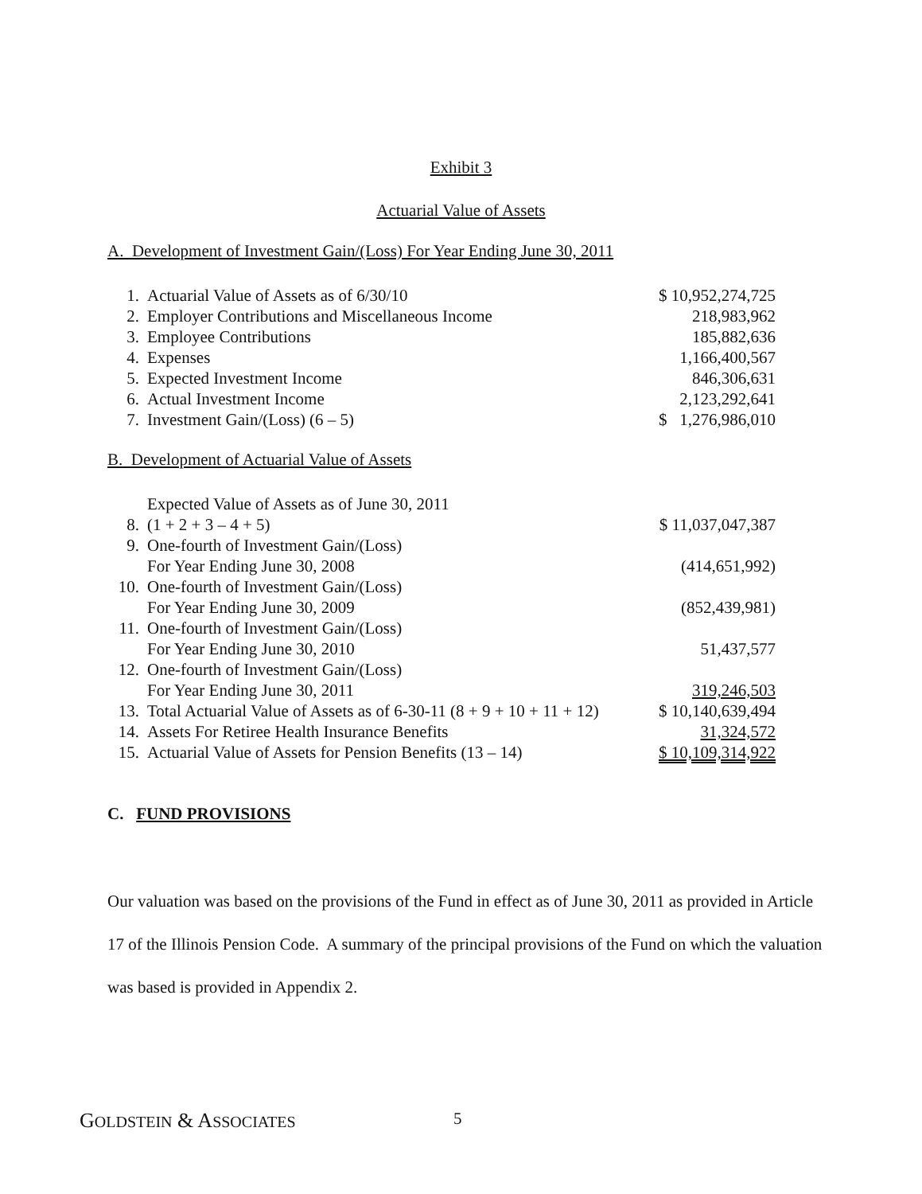Exhibit 3
Actuarial Value of Assets
A. Development of Investment Gain/(Loss) For Year Ending June 30, 2011
| 1. | Actuarial Value of Assets as of 6/30/10 | $ 10,952,274,725 |
| 2. | Employer Contributions and Miscellaneous Income | 218,983,962 |
| 3. | Employee Contributions | 185,882,636 |
| 4. | Expenses | 1,166,400,567 |
| 5. | Expected Investment Income | 846,306,631 |
| 6. | Actual Investment Income | 2,123,292,641 |
| 7. | Investment Gain/(Loss) (6 – 5) | $ 1,276,986,010 |
B. Development of Actuarial Value of Assets
| 8. | Expected Value of Assets as of June 30, 2011 (1 + 2 + 3 – 4 + 5) | $ 11,037,047,387 |
| 9. | One-fourth of Investment Gain/(Loss) For Year Ending June 30, 2008 | (414,651,992) |
| 10. | One-fourth of Investment Gain/(Loss) For Year Ending June 30, 2009 | (852,439,981) |
| 11. | One-fourth of Investment Gain/(Loss) For Year Ending June 30, 2010 | 51,437,577 |
| 12. | One-fourth of Investment Gain/(Loss) For Year Ending June 30, 2011 | 319,246,503 |
| 13. | Total Actuarial Value of Assets as of 6-30-11 (8 + 9 + 10 + 11 + 12) | $ 10,140,639,494 |
| 14. | Assets For Retiree Health Insurance Benefits | 31,324,572 |
| 15. | Actuarial Value of Assets for Pension Benefits (13 – 14) | $ 10,109,314,922 |
C. FUND PROVISIONS
Our valuation was based on the provisions of the Fund in effect as of June 30, 2011 as provided in Article 17 of the Illinois Pension Code. A summary of the principal provisions of the Fund on which the valuation was based is provided in Appendix 2.
GOLDSTEIN & ASSOCIATES 5